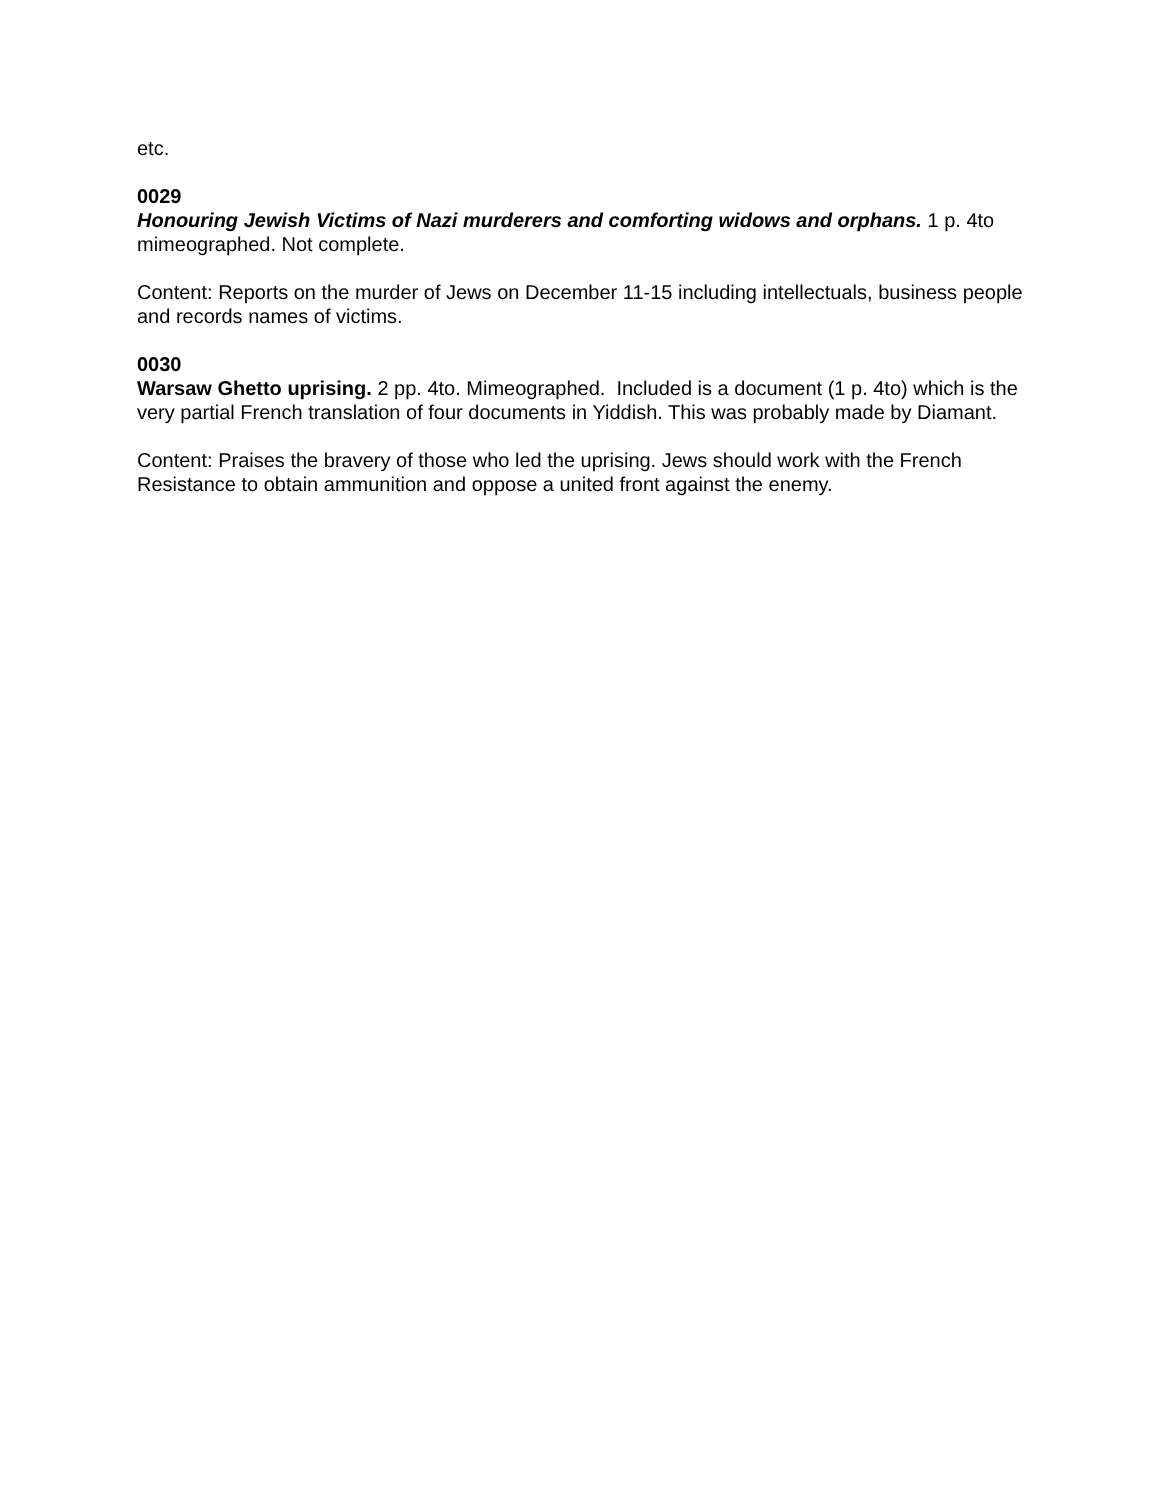etc.
0029
Honouring Jewish Victims of Nazi murderers and comforting widows and orphans. 1 p. 4to mimeographed. Not complete.
Content: Reports on the murder of Jews on December 11-15 including intellectuals, business people and records names of victims.
0030
Warsaw Ghetto uprising. 2 pp. 4to. Mimeographed. Included is a document (1 p. 4to) which is the very partial French translation of four documents in Yiddish. This was probably made by Diamant.
Content: Praises the bravery of those who led the uprising. Jews should work with the French Resistance to obtain ammunition and oppose a united front against the enemy.